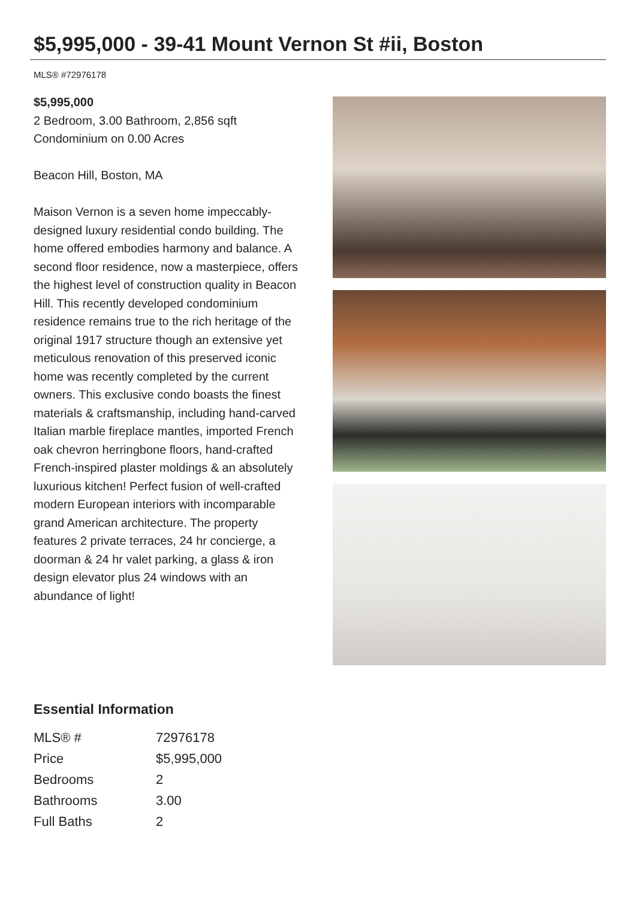$5,995,000 - 39-41 Mount Vernon St #ii, Boston
MLS® #72976178
$5,995,000
2 Bedroom, 3.00 Bathroom, 2,856 sqft
Condominium on 0.00 Acres
Beacon Hill, Boston, MA
Maison Vernon is a seven home impeccably-designed luxury residential condo building. The home offered embodies harmony and balance. A second floor residence, now a masterpiece, offers the highest level of construction quality in Beacon Hill. This recently developed condominium residence remains true to the rich heritage of the original 1917 structure though an extensive yet meticulous renovation of this preserved iconic home was recently completed by the current owners. This exclusive condo boasts the finest materials & craftsmanship, including hand-carved Italian marble fireplace mantles, imported French oak chevron herringbone floors, hand-crafted French-inspired plaster moldings & an absolutely luxurious kitchen! Perfect fusion of well-crafted modern European interiors with incomparable grand American architecture. The property features 2 private terraces, 24 hr concierge, a doorman & 24 hr valet parking, a glass & iron design elevator plus 24 windows with an abundance of light!
Essential Information
| MLS® # | 72976178 |
| Price | $5,995,000 |
| Bedrooms | 2 |
| Bathrooms | 3.00 |
| Full Baths | 2 |